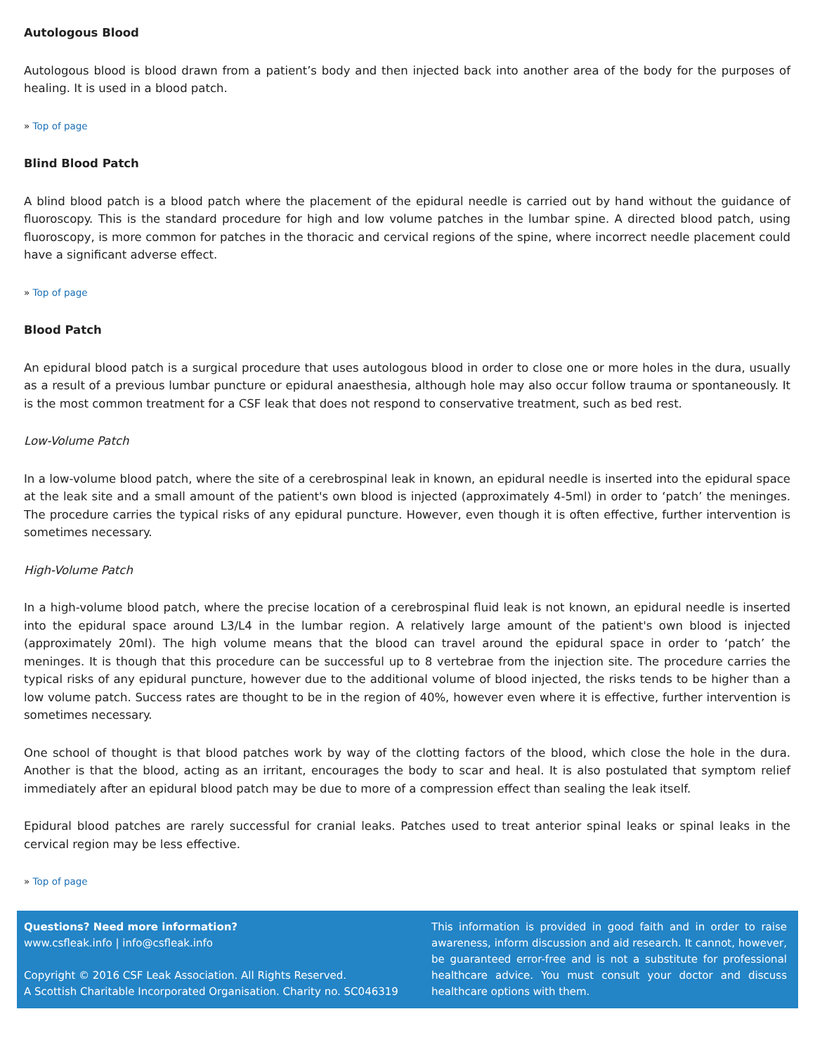Autologous Blood
Autologous blood is blood drawn from a patient’s body and then injected back into another area of the body for the purposes of healing. It is used in a blood patch.
» Top of page
Blind Blood Patch
A blind blood patch is a blood patch where the placement of the epidural needle is carried out by hand without the guidance of fluoroscopy. This is the standard procedure for high and low volume patches in the lumbar spine. A directed blood patch, using fluoroscopy, is more common for patches in the thoracic and cervical regions of the spine, where incorrect needle placement could have a significant adverse effect.
» Top of page
Blood Patch
An epidural blood patch is a surgical procedure that uses autologous blood in order to close one or more holes in the dura, usually as a result of a previous lumbar puncture or epidural anaesthesia, although hole may also occur follow trauma or spontaneously. It is the most common treatment for a CSF leak that does not respond to conservative treatment, such as bed rest.
Low-Volume Patch
In a low-volume blood patch, where the site of a cerebrospinal leak in known, an epidural needle is inserted into the epidural space at the leak site and a small amount of the patient's own blood is injected (approximately 4-5ml) in order to ‘patch’ the meninges. The procedure carries the typical risks of any epidural puncture. However, even though it is often effective, further intervention is sometimes necessary.
High-Volume Patch
In a high-volume blood patch, where the precise location of a cerebrospinal fluid leak is not known, an epidural needle is inserted into the epidural space around L3/L4 in the lumbar region. A relatively large amount of the patient's own blood is injected (approximately 20ml). The high volume means that the blood can travel around the epidural space in order to ‘patch’ the meninges. It is though that this procedure can be successful up to 8 vertebrae from the injection site. The procedure carries the typical risks of any epidural puncture, however due to the additional volume of blood injected, the risks tends to be higher than a low volume patch. Success rates are thought to be in the region of 40%, however even where it is effective, further intervention is sometimes necessary.
One school of thought is that blood patches work by way of the clotting factors of the blood, which close the hole in the dura. Another is that the blood, acting as an irritant, encourages the body to scar and heal. It is also postulated that symptom relief immediately after an epidural blood patch may be due to more of a compression effect than sealing the leak itself.
Epidural blood patches are rarely successful for cranial leaks. Patches used to treat anterior spinal leaks or spinal leaks in the cervical region may be less effective.
» Top of page
Questions? Need more information?
www.csfleak.info | info@csfleak.info
Copyright © 2016 CSF Leak Association. All Rights Reserved.
A Scottish Charitable Incorporated Organisation. Charity no. SC046319
This information is provided in good faith and in order to raise awareness, inform discussion and aid research. It cannot, however, be guaranteed error-free and is not a substitute for professional healthcare advice. You must consult your doctor and discuss healthcare options with them.